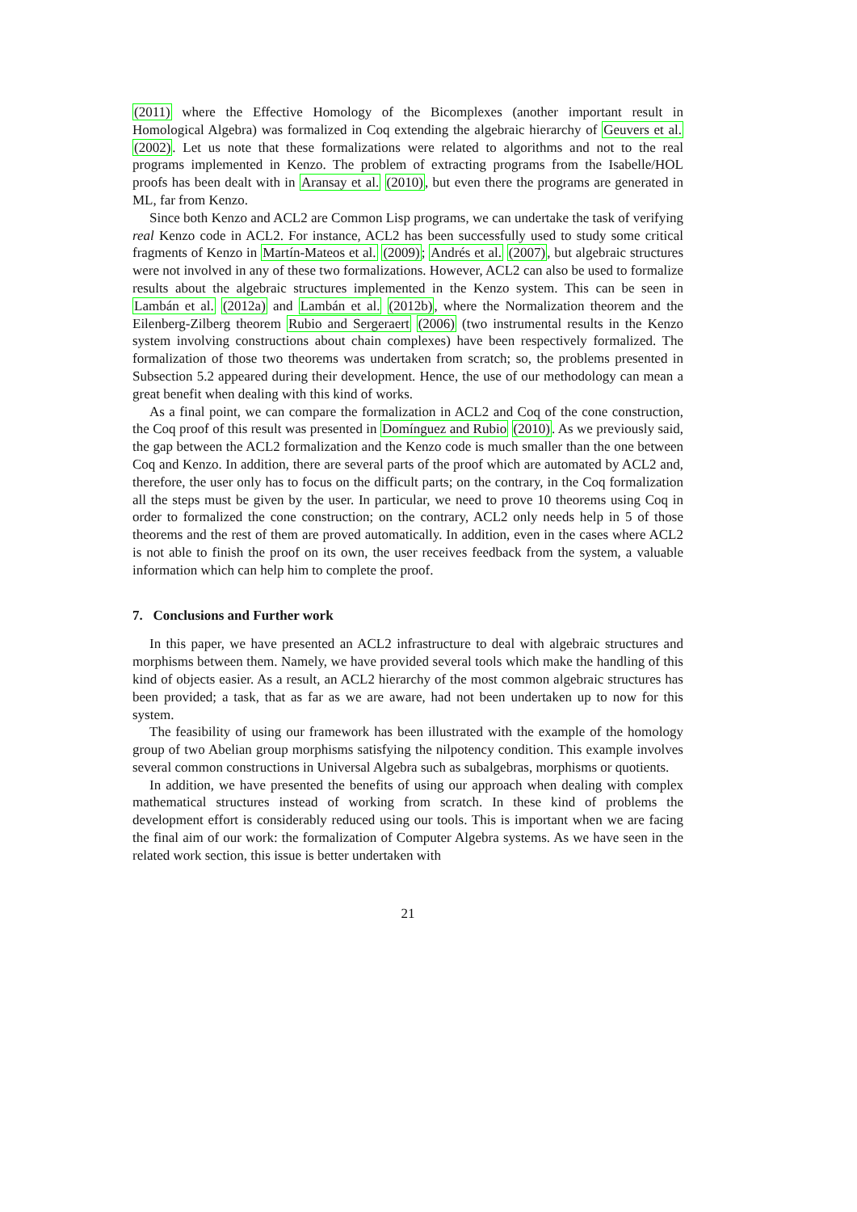(2011) where the Effective Homology of the Bicomplexes (another important result in Homological Algebra) was formalized in Coq extending the algebraic hierarchy of Geuvers et al. (2002). Let us note that these formalizations were related to algorithms and not to the real programs implemented in Kenzo. The problem of extracting programs from the Isabelle/HOL proofs has been dealt with in Aransay et al. (2010), but even there the programs are generated in ML, far from Kenzo.
Since both Kenzo and ACL2 are Common Lisp programs, we can undertake the task of verifying real Kenzo code in ACL2. For instance, ACL2 has been successfully used to study some critical fragments of Kenzo in Martín-Mateos et al. (2009); Andrés et al. (2007), but algebraic structures were not involved in any of these two formalizations. However, ACL2 can also be used to formalize results about the algebraic structures implemented in the Kenzo system. This can be seen in Lambán et al. (2012a) and Lambán et al. (2012b), where the Normalization theorem and the Eilenberg-Zilberg theorem Rubio and Sergeraert (2006) (two instrumental results in the Kenzo system involving constructions about chain complexes) have been respectively formalized. The formalization of those two theorems was undertaken from scratch; so, the problems presented in Subsection 5.2 appeared during their development. Hence, the use of our methodology can mean a great benefit when dealing with this kind of works.
As a final point, we can compare the formalization in ACL2 and Coq of the cone construction, the Coq proof of this result was presented in Domínguez and Rubio (2010). As we previously said, the gap between the ACL2 formalization and the Kenzo code is much smaller than the one between Coq and Kenzo. In addition, there are several parts of the proof which are automated by ACL2 and, therefore, the user only has to focus on the difficult parts; on the contrary, in the Coq formalization all the steps must be given by the user. In particular, we need to prove 10 theorems using Coq in order to formalized the cone construction; on the contrary, ACL2 only needs help in 5 of those theorems and the rest of them are proved automatically. In addition, even in the cases where ACL2 is not able to finish the proof on its own, the user receives feedback from the system, a valuable information which can help him to complete the proof.
7. Conclusions and Further work
In this paper, we have presented an ACL2 infrastructure to deal with algebraic structures and morphisms between them. Namely, we have provided several tools which make the handling of this kind of objects easier. As a result, an ACL2 hierarchy of the most common algebraic structures has been provided; a task, that as far as we are aware, had not been undertaken up to now for this system.
The feasibility of using our framework has been illustrated with the example of the homology group of two Abelian group morphisms satisfying the nilpotency condition. This example involves several common constructions in Universal Algebra such as subalgebras, morphisms or quotients.
In addition, we have presented the benefits of using our approach when dealing with complex mathematical structures instead of working from scratch. In these kind of problems the development effort is considerably reduced using our tools. This is important when we are facing the final aim of our work: the formalization of Computer Algebra systems. As we have seen in the related work section, this issue is better undertaken with
21